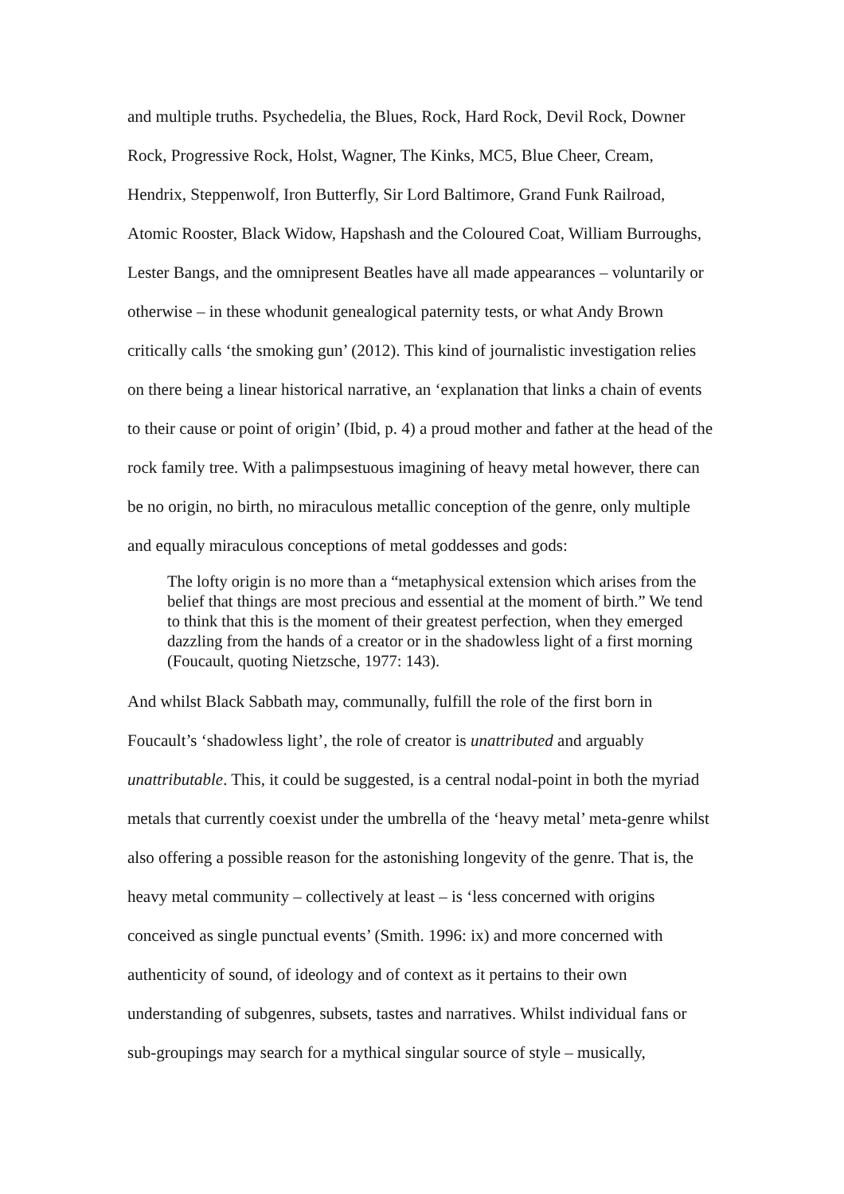and multiple truths. Psychedelia, the Blues, Rock, Hard Rock, Devil Rock, Downer Rock, Progressive Rock, Holst, Wagner, The Kinks, MC5, Blue Cheer, Cream, Hendrix, Steppenwolf, Iron Butterfly, Sir Lord Baltimore, Grand Funk Railroad, Atomic Rooster, Black Widow, Hapshash and the Coloured Coat, William Burroughs, Lester Bangs, and the omnipresent Beatles have all made appearances – voluntarily or otherwise – in these whodunit genealogical paternity tests, or what Andy Brown critically calls ‘the smoking gun’ (2012). This kind of journalistic investigation relies on there being a linear historical narrative, an ‘explanation that links a chain of events to their cause or point of origin’ (Ibid, p. 4) a proud mother and father at the head of the rock family tree. With a palimpsestuous imagining of heavy metal however, there can be no origin, no birth, no miraculous metallic conception of the genre, only multiple and equally miraculous conceptions of metal goddesses and gods:
The lofty origin is no more than a “metaphysical extension which arises from the belief that things are most precious and essential at the moment of birth.” We tend to think that this is the moment of their greatest perfection, when they emerged dazzling from the hands of a creator or in the shadowless light of a first morning (Foucault, quoting Nietzsche, 1977: 143).
And whilst Black Sabbath may, communally, fulfill the role of the first born in Foucault’s ‘shadowless light’, the role of creator is unattributed and arguably unattributable. This, it could be suggested, is a central nodal-point in both the myriad metals that currently coexist under the umbrella of the ‘heavy metal’ meta-genre whilst also offering a possible reason for the astonishing longevity of the genre. That is, the heavy metal community – collectively at least – is ‘less concerned with origins conceived as single punctual events’ (Smith. 1996: ix) and more concerned with authenticity of sound, of ideology and of context as it pertains to their own understanding of subgenres, subsets, tastes and narratives. Whilst individual fans or sub-groupings may search for a mythical singular source of style – musically,